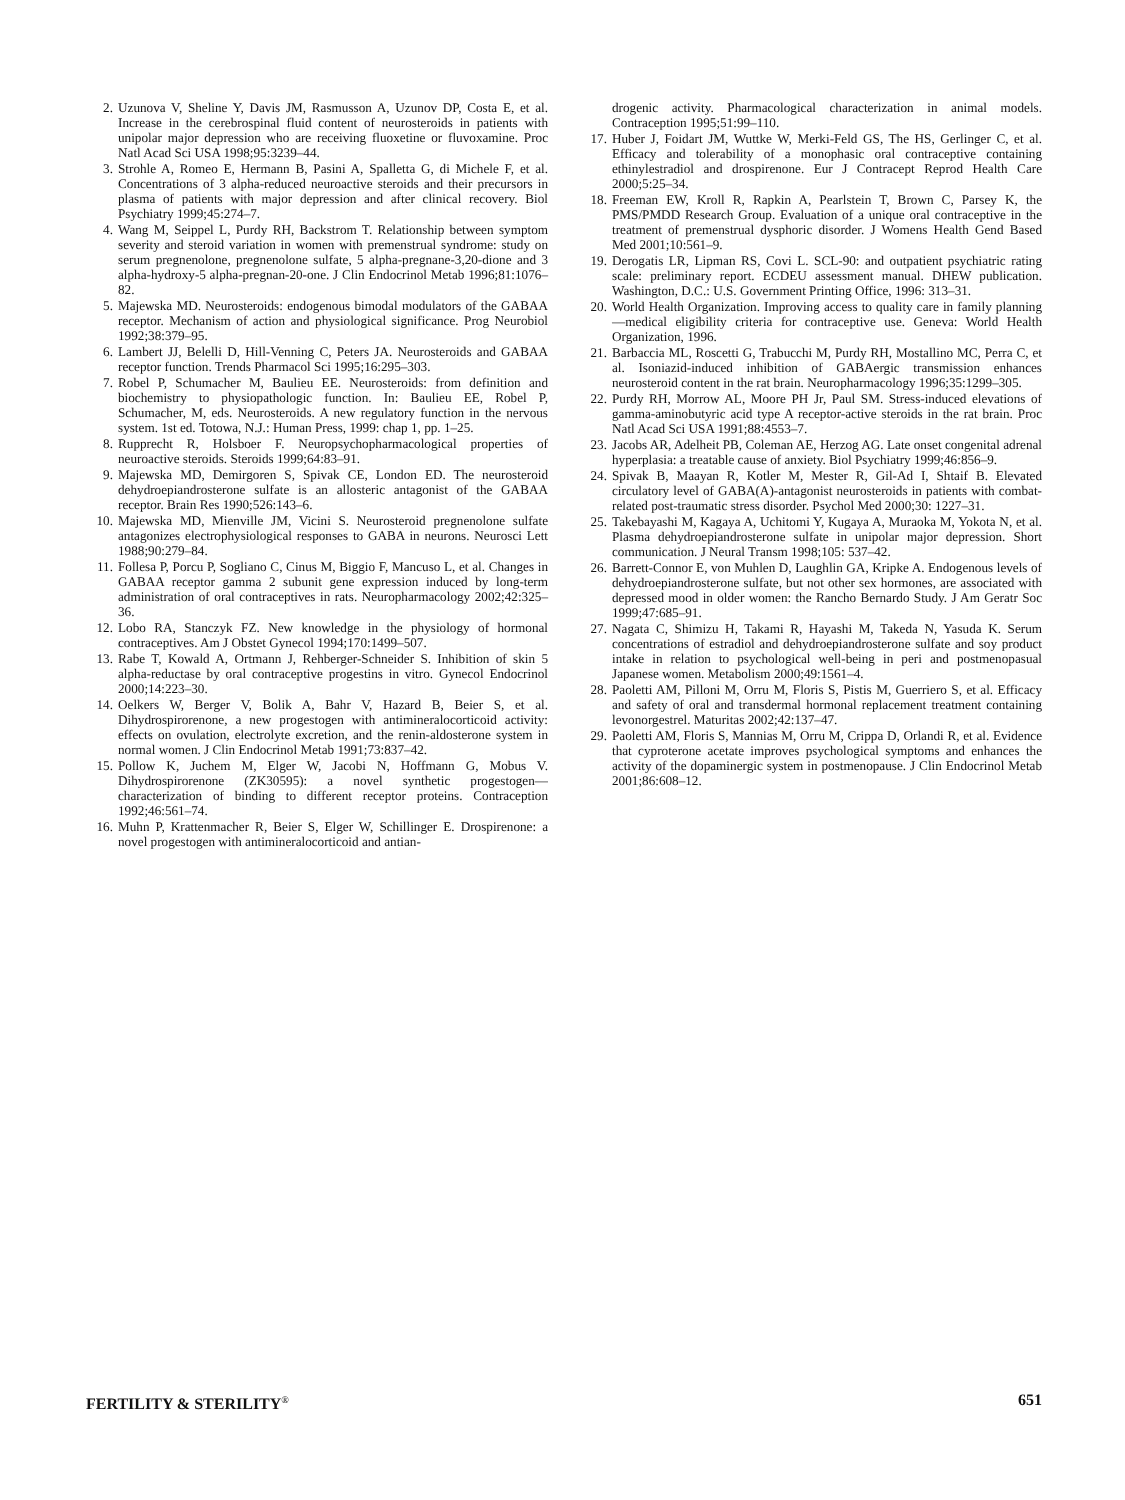2. Uzunova V, Sheline Y, Davis JM, Rasmusson A, Uzunov DP, Costa E, et al. Increase in the cerebrospinal fluid content of neurosteroids in patients with unipolar major depression who are receiving fluoxetine or fluvoxamine. Proc Natl Acad Sci USA 1998;95:3239–44.
3. Strohle A, Romeo E, Hermann B, Pasini A, Spalletta G, di Michele F, et al. Concentrations of 3 alpha-reduced neuroactive steroids and their precursors in plasma of patients with major depression and after clinical recovery. Biol Psychiatry 1999;45:274–7.
4. Wang M, Seippel L, Purdy RH, Backstrom T. Relationship between symptom severity and steroid variation in women with premenstrual syndrome: study on serum pregnenolone, pregnenolone sulfate, 5 alpha-pregnane-3,20-dione and 3 alpha-hydroxy-5 alpha-pregnan-20-one. J Clin Endocrinol Metab 1996;81:1076–82.
5. Majewska MD. Neurosteroids: endogenous bimodal modulators of the GABAA receptor. Mechanism of action and physiological significance. Prog Neurobiol 1992;38:379–95.
6. Lambert JJ, Belelli D, Hill-Venning C, Peters JA. Neurosteroids and GABAA receptor function. Trends Pharmacol Sci 1995;16:295–303.
7. Robel P, Schumacher M, Baulieu EE. Neurosteroids: from definition and biochemistry to physiopathologic function. In: Baulieu EE, Robel P, Schumacher, M, eds. Neurosteroids. A new regulatory function in the nervous system. 1st ed. Totowa, N.J.: Human Press, 1999: chap 1, pp. 1–25.
8. Rupprecht R, Holsboer F. Neuropsychopharmacological properties of neuroactive steroids. Steroids 1999;64:83–91.
9. Majewska MD, Demirgoren S, Spivak CE, London ED. The neurosteroid dehydroepiandrosterone sulfate is an allosteric antagonist of the GABAA receptor. Brain Res 1990;526:143–6.
10. Majewska MD, Mienville JM, Vicini S. Neurosteroid pregnenolone sulfate antagonizes electrophysiological responses to GABA in neurons. Neurosci Lett 1988;90:279–84.
11. Follesa P, Porcu P, Sogliano C, Cinus M, Biggio F, Mancuso L, et al. Changes in GABAA receptor gamma 2 subunit gene expression induced by long-term administration of oral contraceptives in rats. Neuropharmacology 2002;42:325–36.
12. Lobo RA, Stanczyk FZ. New knowledge in the physiology of hormonal contraceptives. Am J Obstet Gynecol 1994;170:1499–507.
13. Rabe T, Kowald A, Ortmann J, Rehberger-Schneider S. Inhibition of skin 5 alpha-reductase by oral contraceptive progestins in vitro. Gynecol Endocrinol 2000;14:223–30.
14. Oelkers W, Berger V, Bolik A, Bahr V, Hazard B, Beier S, et al. Dihydrospirorenone, a new progestogen with antimineralocorticoid activity: effects on ovulation, electrolyte excretion, and the renin-aldosterone system in normal women. J Clin Endocrinol Metab 1991;73:837–42.
15. Pollow K, Juchem M, Elger W, Jacobi N, Hoffmann G, Mobus V. Dihydrospirorenone (ZK30595): a novel synthetic progestogen—characterization of binding to different receptor proteins. Contraception 1992;46:561–74.
16. Muhn P, Krattenmacher R, Beier S, Elger W, Schillinger E. Drospirenone: a novel progestogen with antimineralocorticoid and antian-
drogenic activity. Pharmacological characterization in animal models. Contraception 1995;51:99–110.
17. Huber J, Foidart JM, Wuttke W, Merki-Feld GS, The HS, Gerlinger C, et al. Efficacy and tolerability of a monophasic oral contraceptive containing ethinylestradiol and drospirenone. Eur J Contracept Reprod Health Care 2000;5:25–34.
18. Freeman EW, Kroll R, Rapkin A, Pearlstein T, Brown C, Parsey K, the PMS/PMDD Research Group. Evaluation of a unique oral contraceptive in the treatment of premenstrual dysphoric disorder. J Womens Health Gend Based Med 2001;10:561–9.
19. Derogatis LR, Lipman RS, Covi L. SCL-90: and outpatient psychiatric rating scale: preliminary report. ECDEU assessment manual. DHEW publication. Washington, D.C.: U.S. Government Printing Office, 1996: 313–31.
20. World Health Organization. Improving access to quality care in family planning—medical eligibility criteria for contraceptive use. Geneva: World Health Organization, 1996.
21. Barbaccia ML, Roscetti G, Trabucchi M, Purdy RH, Mostallino MC, Perra C, et al. Isoniazid-induced inhibition of GABAergic transmission enhances neurosteroid content in the rat brain. Neuropharmacology 1996;35:1299–305.
22. Purdy RH, Morrow AL, Moore PH Jr, Paul SM. Stress-induced elevations of gamma-aminobutyric acid type A receptor-active steroids in the rat brain. Proc Natl Acad Sci USA 1991;88:4553–7.
23. Jacobs AR, Adelheit PB, Coleman AE, Herzog AG. Late onset congenital adrenal hyperplasia: a treatable cause of anxiety. Biol Psychiatry 1999;46:856–9.
24. Spivak B, Maayan R, Kotler M, Mester R, Gil-Ad I, Shtaif B. Elevated circulatory level of GABA(A)-antagonist neurosteroids in patients with combat-related post-traumatic stress disorder. Psychol Med 2000;30: 1227–31.
25. Takebayashi M, Kagaya A, Uchitomi Y, Kugaya A, Muraoka M, Yokota N, et al. Plasma dehydroepiandrosterone sulfate in unipolar major depression. Short communication. J Neural Transm 1998;105: 537–42.
26. Barrett-Connor E, von Muhlen D, Laughlin GA, Kripke A. Endogenous levels of dehydroepiandrosterone sulfate, but not other sex hormones, are associated with depressed mood in older women: the Rancho Bernardo Study. J Am Geratr Soc 1999;47:685–91.
27. Nagata C, Shimizu H, Takami R, Hayashi M, Takeda N, Yasuda K. Serum concentrations of estradiol and dehydroepiandrosterone sulfate and soy product intake in relation to psychological well-being in peri and postmenopasual Japanese women. Metabolism 2000;49:1561–4.
28. Paoletti AM, Pilloni M, Orru M, Floris S, Pistis M, Guerriero S, et al. Efficacy and safety of oral and transdermal hormonal replacement treatment containing levonorgestrel. Maturitas 2002;42:137–47.
29. Paoletti AM, Floris S, Mannias M, Orru M, Crippa D, Orlandi R, et al. Evidence that cyproterone acetate improves psychological symptoms and enhances the activity of the dopaminergic system in postmenopause. J Clin Endocrinol Metab 2001;86:608–12.
FERTILITY & STERILITY<sup>®</sup> 651